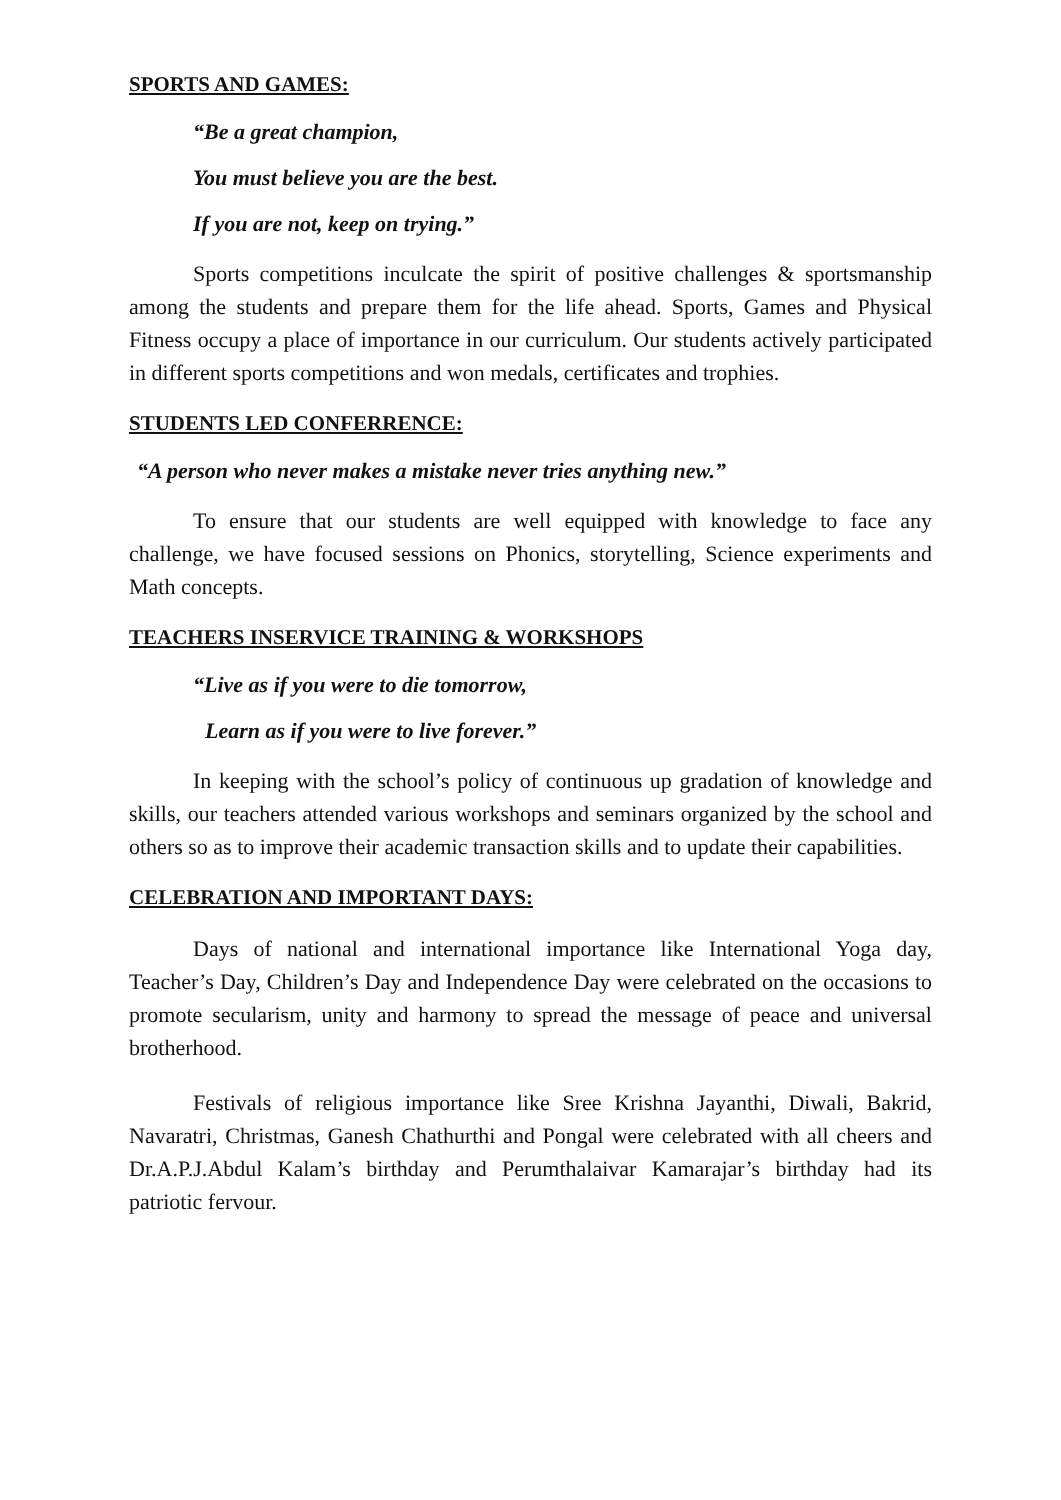SPORTS AND GAMES:
“Be a great champion,
You must believe you are the best.
If you are not, keep on trying.”
Sports competitions inculcate the spirit of positive challenges & sportsmanship among the students and prepare them for the life ahead. Sports, Games and Physical Fitness occupy a place of importance in our curriculum. Our students actively participated in different sports competitions and won medals, certificates and trophies.
STUDENTS LED CONFERRENCE:
“A person who never makes a mistake never tries anything new.”
To ensure that our students are well equipped with knowledge to face any challenge, we have focused sessions on Phonics, storytelling, Science experiments and Math concepts.
TEACHERS INSERVICE TRAINING & WORKSHOPS
“Live as if you were to die tomorrow,
Learn as if you were to live forever.”
In keeping with the school’s policy of continuous up gradation of knowledge and skills, our teachers attended various workshops and seminars organized by the school and others so as to improve their academic transaction skills and to update their capabilities.
CELEBRATION AND IMPORTANT DAYS:
Days of national and international importance like International Yoga day, Teacher’s Day, Children’s Day and Independence Day were celebrated on the occasions to promote secularism, unity and harmony to spread the message of peace and universal brotherhood.
Festivals of religious importance like Sree Krishna Jayanthi, Diwali, Bakrid, Navaratri, Christmas, Ganesh Chathurthi and Pongal were celebrated with all cheers and Dr.A.P.J.Abdul Kalam’s birthday and Perumthalaivar Kamarajar’s birthday had its patriotic fervour.